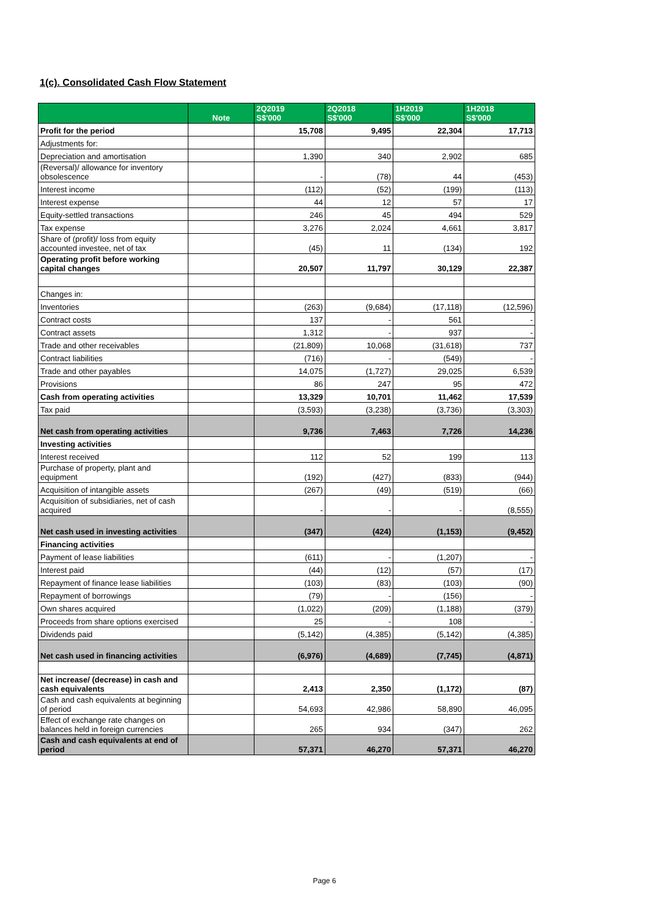1(c). Consolidated Cash Flow Statement
| | Note | 2Q2019 S$'000 | 2Q2018 S$'000 | 1H2019 S$'000 | 1H2018 S$'000 |
| --- | --- | --- | --- | --- | --- |
| Profit for the period | | 15,708 | 9,495 | 22,304 | 17,713 |
| Adjustments for: | | | | | |
| Depreciation and amortisation | | 1,390 | 340 | 2,902 | 685 |
| (Reversal)/ allowance for inventory obsolescence | | - | (78) | 44 | (453) |
| Interest income | | (112) | (52) | (199) | (113) |
| Interest expense | | 44 | 12 | 57 | 17 |
| Equity-settled transactions | | 246 | 45 | 494 | 529 |
| Tax expense | | 3,276 | 2,024 | 4,661 | 3,817 |
| Share of (profit)/ loss from equity accounted investee, net of tax | | (45) | 11 | (134) | 192 |
| Operating profit before working capital changes | | 20,507 | 11,797 | 30,129 | 22,387 |
| Changes in: | | | | | |
| Inventories | | (263) | (9,684) | (17,118) | (12,596) |
| Contract costs | | 137 | - | 561 | - |
| Contract assets | | 1,312 | - | 937 | - |
| Trade and other receivables | | (21,809) | 10,068 | (31,618) | 737 |
| Contract liabilities | | (716) | - | (549) | - |
| Trade and other payables | | 14,075 | (1,727) | 29,025 | 6,539 |
| Provisions | | 86 | 247 | 95 | 472 |
| Cash from operating activities | | 13,329 | 10,701 | 11,462 | 17,539 |
| Tax paid | | (3,593) | (3,238) | (3,736) | (3,303) |
| Net cash from operating activities | | 9,736 | 7,463 | 7,726 | 14,236 |
| Investing activities | | | | | |
| Interest received | | 112 | 52 | 199 | 113 |
| Purchase of property, plant and equipment | | (192) | (427) | (833) | (944) |
| Acquisition of intangible assets | | (267) | (49) | (519) | (66) |
| Acquisition of subsidiaries, net of cash acquired | | - | - | - | (8,555) |
| Net cash used in investing activities | | (347) | (424) | (1,153) | (9,452) |
| Financing activities | | | | | |
| Payment of lease liabilities | | (611) | - | (1,207) | - |
| Interest paid | | (44) | (12) | (57) | (17) |
| Repayment of finance lease liabilities | | (103) | (83) | (103) | (90) |
| Repayment of borrowings | | (79) | - | (156) | - |
| Own shares acquired | | (1,022) | (209) | (1,188) | (379) |
| Proceeds from share options exercised | | 25 | - | 108 | - |
| Dividends paid | | (5,142) | (4,385) | (5,142) | (4,385) |
| Net cash used in financing activities | | (6,976) | (4,689) | (7,745) | (4,871) |
| Net increase/ (decrease) in cash and cash equivalents | | 2,413 | 2,350 | (1,172) | (87) |
| Cash and cash equivalents at beginning of period | | 54,693 | 42,986 | 58,890 | 46,095 |
| Effect of exchange rate changes on balances held in foreign currencies | | 265 | 934 | (347) | 262 |
| Cash and cash equivalents at end of period | | 57,371 | 46,270 | 57,371 | 46,270 |
Page 6